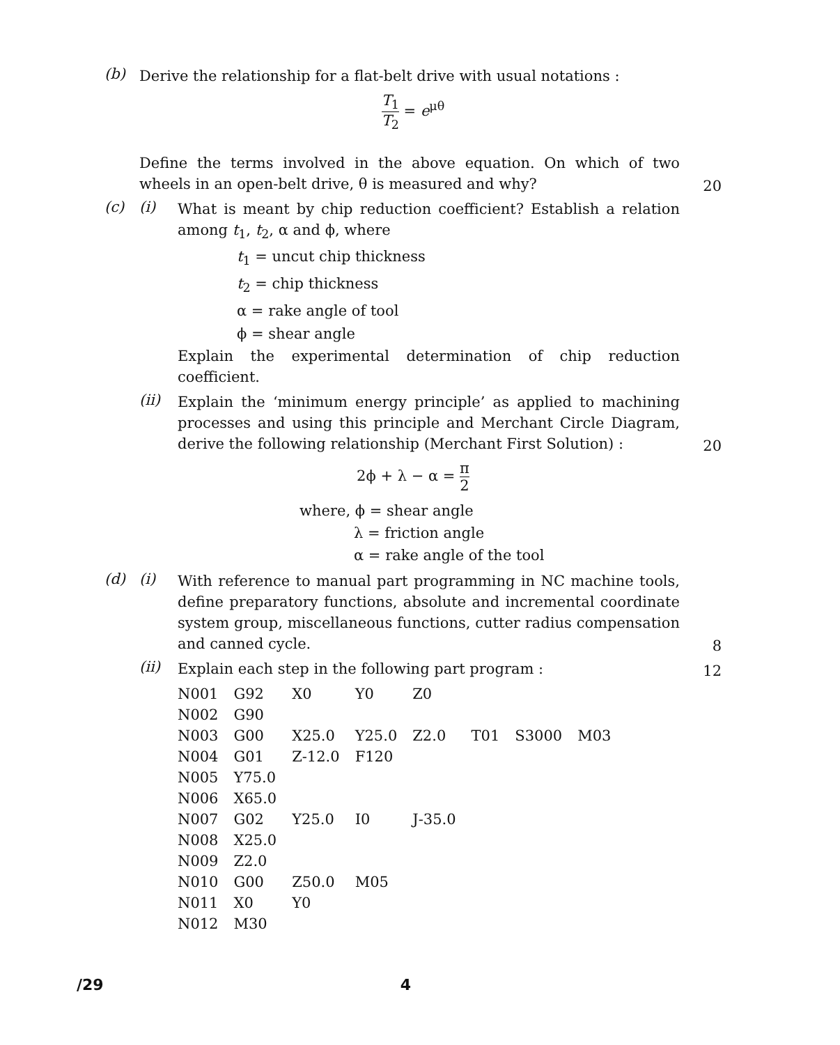(b)
Derive the relationship for a flat-belt drive with usual notations :
T<sub>1</sub> T<sub>2</sub> = e<sup>μθ</sup>
Define the terms involved in the above equation. On which of two wheels in an open-belt drive, θ is measured and why?
20
(c) (i)
What is meant by chip reduction coefficient? Establish a relation among t<sub>1</sub>, t<sub>2</sub>, α and ϕ, where
t<sub>1</sub> = uncut chip thickness
t<sub>2</sub> = chip thickness
α = rake angle of tool
ϕ = shear angle
Explain the experimental determination of chip reduction coefficient.
(ii)
Explain the ‘minimum energy principle’ as applied to machining processes and using this principle and Merchant Circle Diagram, derive the following relationship (Merchant First Solution) :
20
2ϕ + λ − α = π 2
where, ϕ = shear angle
λ = friction angle
α = rake angle of the tool
(d) (i)
With reference to manual part programming in NC machine tools, define preparatory functions, absolute and incremental coordinate system group, miscellaneous functions, cutter radius compensation and canned cycle.
8
(ii)
Explain each step in the following part program :
12
| N001 | G92 | X0 | Y0 | Z0 | | | |
| N002 | G90 | | | | | | |
| N003 | G00 | X25.0 | Y25.0 | Z2.0 | T01 | S3000 | M03 |
| N004 | G01 | Z-12.0 | F120 | | | | |
| N005 | Y75.0 | | | | | | |
| N006 | X65.0 | | | | | | |
| N007 | G02 | Y25.0 | I0 | J-35.0 | | | |
| N008 | X25.0 | | | | | | |
| N009 | Z2.0 | | | | | | |
| N010 | G00 | Z50.0 | M05 | | | | |
| N011 | X0 | Y0 | | | | | |
| N012 | M30 | | | | | | |
/29 4